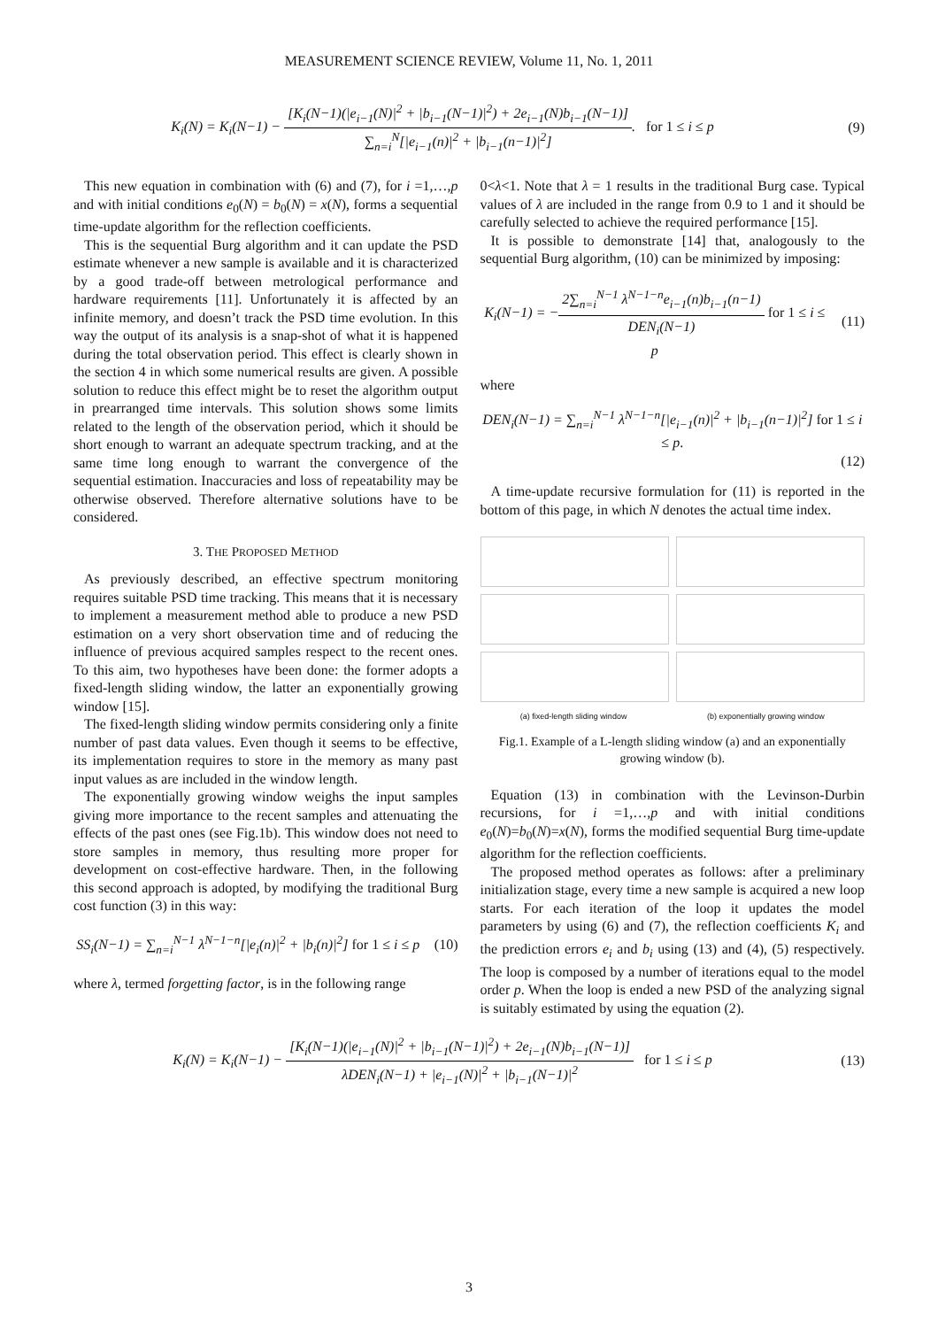MEASUREMENT SCIENCE REVIEW, Volume 11, No. 1, 2011
K<sub>i</sub>(N) = K<sub>i</sub>(N−1) − [K<sub>i</sub>(N−1)(|e<sub>i−1</sub>(N)|<sup>2</sup> + |b<sub>i−1</sub>(N−1)|<sup>2</sup>) + 2e<sub>i−1</sub>(N)b<sub>i−1</sub>(N−1)] ∑<sub>n=i</sub><sup>N</sup>[|e<sub>i−1</sub>(n)|<sup>2</sup> + |b<sub>i−1</sub>(n−1)|<sup>2</sup>]. for 1 ≤ i ≤ p
(9)
This new equation in combination with (6) and (7), for i =1,…,p and with initial conditions e<sub>0</sub>(N) = b<sub>0</sub>(N) = x(N), forms a sequential time-update algorithm for the reflection coefficients.
This is the sequential Burg algorithm and it can update the PSD estimate whenever a new sample is available and it is characterized by a good trade-off between metrological performance and hardware requirements [11]. Unfortunately it is affected by an infinite memory, and doesn’t track the PSD time evolution. In this way the output of its analysis is a snap-shot of what it is happened during the total observation period. This effect is clearly shown in the section 4 in which some numerical results are given. A possible solution to reduce this effect might be to reset the algorithm output in prearranged time intervals. This solution shows some limits related to the length of the observation period, which it should be short enough to warrant an adequate spectrum tracking, and at the same time long enough to warrant the convergence of the sequential estimation. Inaccuracies and loss of repeatability may be otherwise observed. Therefore alternative solutions have to be considered.
3. THE PROPOSED METHOD
As previously described, an effective spectrum monitoring requires suitable PSD time tracking. This means that it is necessary to implement a measurement method able to produce a new PSD estimation on a very short observation time and of reducing the influence of previous acquired samples respect to the recent ones. To this aim, two hypotheses have been done: the former adopts a fixed-length sliding window, the latter an exponentially growing window [15].
The fixed-length sliding window permits considering only a finite number of past data values. Even though it seems to be effective, its implementation requires to store in the memory as many past input values as are included in the window length.
The exponentially growing window weighs the input samples giving more importance to the recent samples and attenuating the effects of the past ones (see Fig.1b). This window does not need to store samples in memory, thus resulting more proper for development on cost-effective hardware. Then, in the following this second approach is adopted, by modifying the traditional Burg cost function (3) in this way:
SS<sub>i</sub>(N−1) = ∑<sub>n=i</sub><sup>N−1</sup> λ<sup>N−1−n</sup>[|e<sub>i</sub>(n)|<sup>2</sup> + |b<sub>i</sub>(n)|<sup>2</sup>] for 1 ≤ i ≤ p
(10)
where λ, termed forgetting factor, is in the following range
0<λ<1. Note that λ = 1 results in the traditional Burg case. Typical values of λ are included in the range from 0.9 to 1 and it should be carefully selected to achieve the required performance [15].
It is possible to demonstrate [14] that, analogously to the sequential Burg algorithm, (10) can be minimized by imposing:
K<sub>i</sub>(N−1) = −2∑<sub>n=i</sub><sup>N−1</sup> λ<sup>N−1−n</sup>e<sub>i−1</sub>(n)b<sub>i−1</sub>(n−1) DEN<sub>i</sub>(N−1) for 1 ≤ i ≤ p
(11)
where
DEN<sub>i</sub>(N−1) = ∑<sub>n=i</sub><sup>N−1</sup> λ<sup>N−1−n</sup>[|e<sub>i−1</sub>(n)|<sup>2</sup> + |b<sub>i−1</sub>(n−1)|<sup>2</sup>] for 1 ≤ i ≤ p.
(12)
A time-update recursive formulation for (11) is reported in the bottom of this page, in which N denotes the actual time index.
(a) fixed-length sliding window (b) exponentially growing window
Fig.1. Example of a L-length sliding window (a) and an exponentially growing window (b).
Equation (13) in combination with the Levinson-Durbin recursions, for i =1,…,p and with initial conditions e<sub>0</sub>(N)=b<sub>0</sub>(N)=x(N), forms the modified sequential Burg time-update algorithm for the reflection coefficients.
The proposed method operates as follows: after a preliminary initialization stage, every time a new sample is acquired a new loop starts. For each iteration of the loop it updates the model parameters by using (6) and (7), the reflection coefficients K<sub>i</sub> and the prediction errors e<sub>i</sub> and b<sub>i</sub> using (13) and (4), (5) respectively. The loop is composed by a number of iterations equal to the model order p. When the loop is ended a new PSD of the analyzing signal is suitably estimated by using the equation (2).
K<sub>i</sub>(N) = K<sub>i</sub>(N−1) − [K<sub>i</sub>(N−1)(|e<sub>i−1</sub>(N)|<sup>2</sup> + |b<sub>i−1</sub>(N−1)|<sup>2</sup>) + 2e<sub>i−1</sub>(N)b<sub>i−1</sub>(N−1)] λDEN<sub>i</sub>(N−1) + |e<sub>i−1</sub>(N)|<sup>2</sup> + |b<sub>i−1</sub>(N−1)|<sup>2</sup> for 1 ≤ i ≤ p
(13)
3